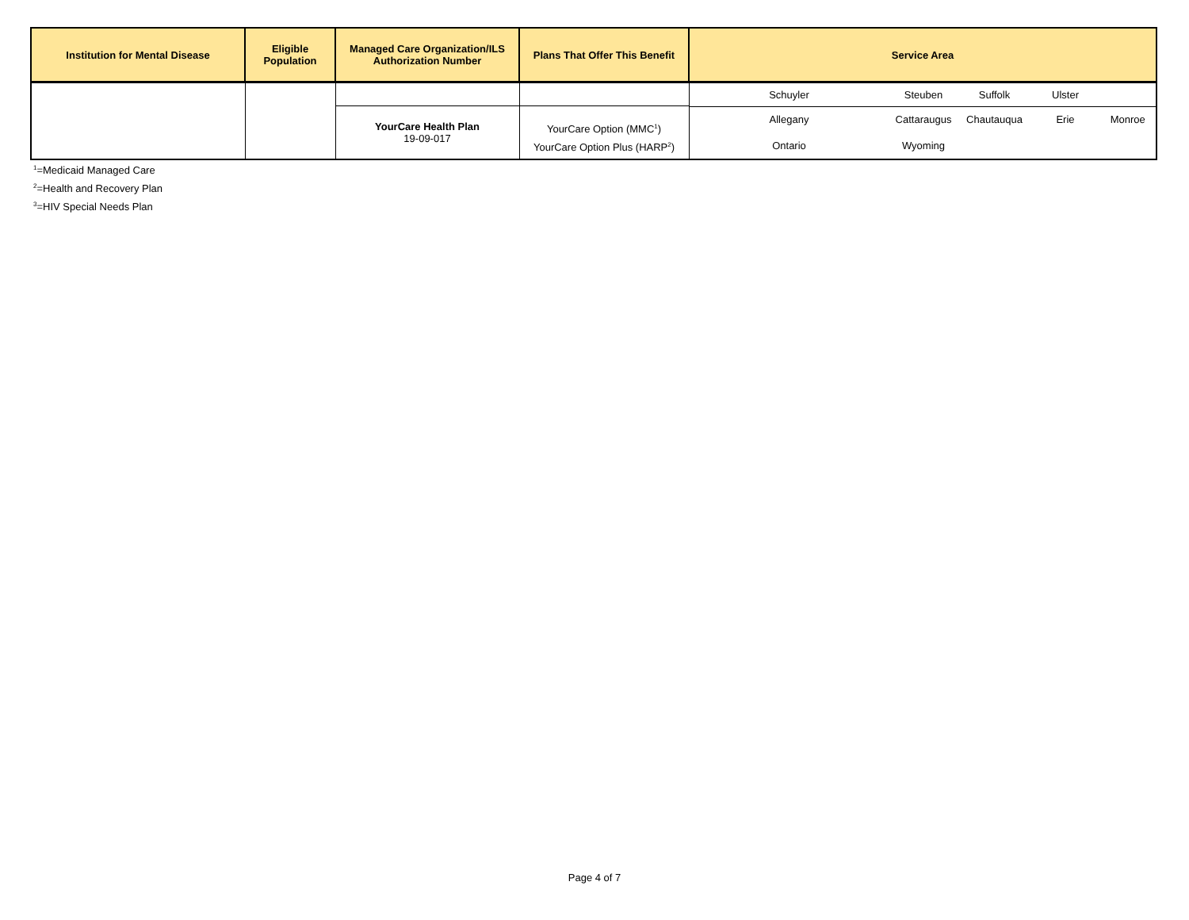| Institution for Mental Disease | Eligible Population | Managed Care Organization/ILS Authorization Number | Plans That Offer This Benefit | Service Area |
| --- | --- | --- | --- | --- |
| | | YourCare Health Plan 19-09-017 | YourCare Option (MMC<sup>1</sup>) YourCare Option Plus (HARP<sup>2</sup>) | / Schuyler / Steuben / Suffolk / Ulster / / / Allegany / Cattaraugus / Chautauqua / Erie / Monroe / / Ontario / Wyoming / / / / |
<sup>1</sup>=Medicaid Managed Care
<sup>2</sup>=Health and Recovery Plan
<sup>3</sup>=HIV Special Needs Plan
Page 4 of 7